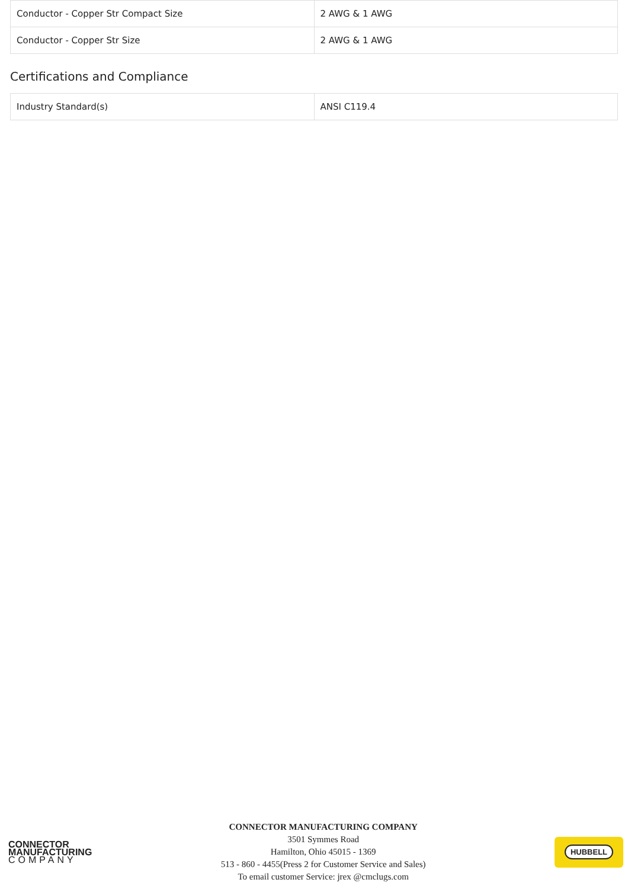| Conductor - Copper Str Compact Size | 2 AWG & 1 AWG |
| Conductor - Copper Str Size | 2 AWG & 1 AWG |
Certifications and Compliance
| Industry Standard(s) | ANSI C119.4 |
CONNECTOR
MANUFACTURING
COMPANY
CONNECTOR MANUFACTURING COMPANY
3501 Symmes Road
Hamilton, Ohio 45015 - 1369
513 - 860 - 4455(Press 2 for Customer Service and Sales)
To email customer Service: jrex @cmclugs.com
HUBBELL